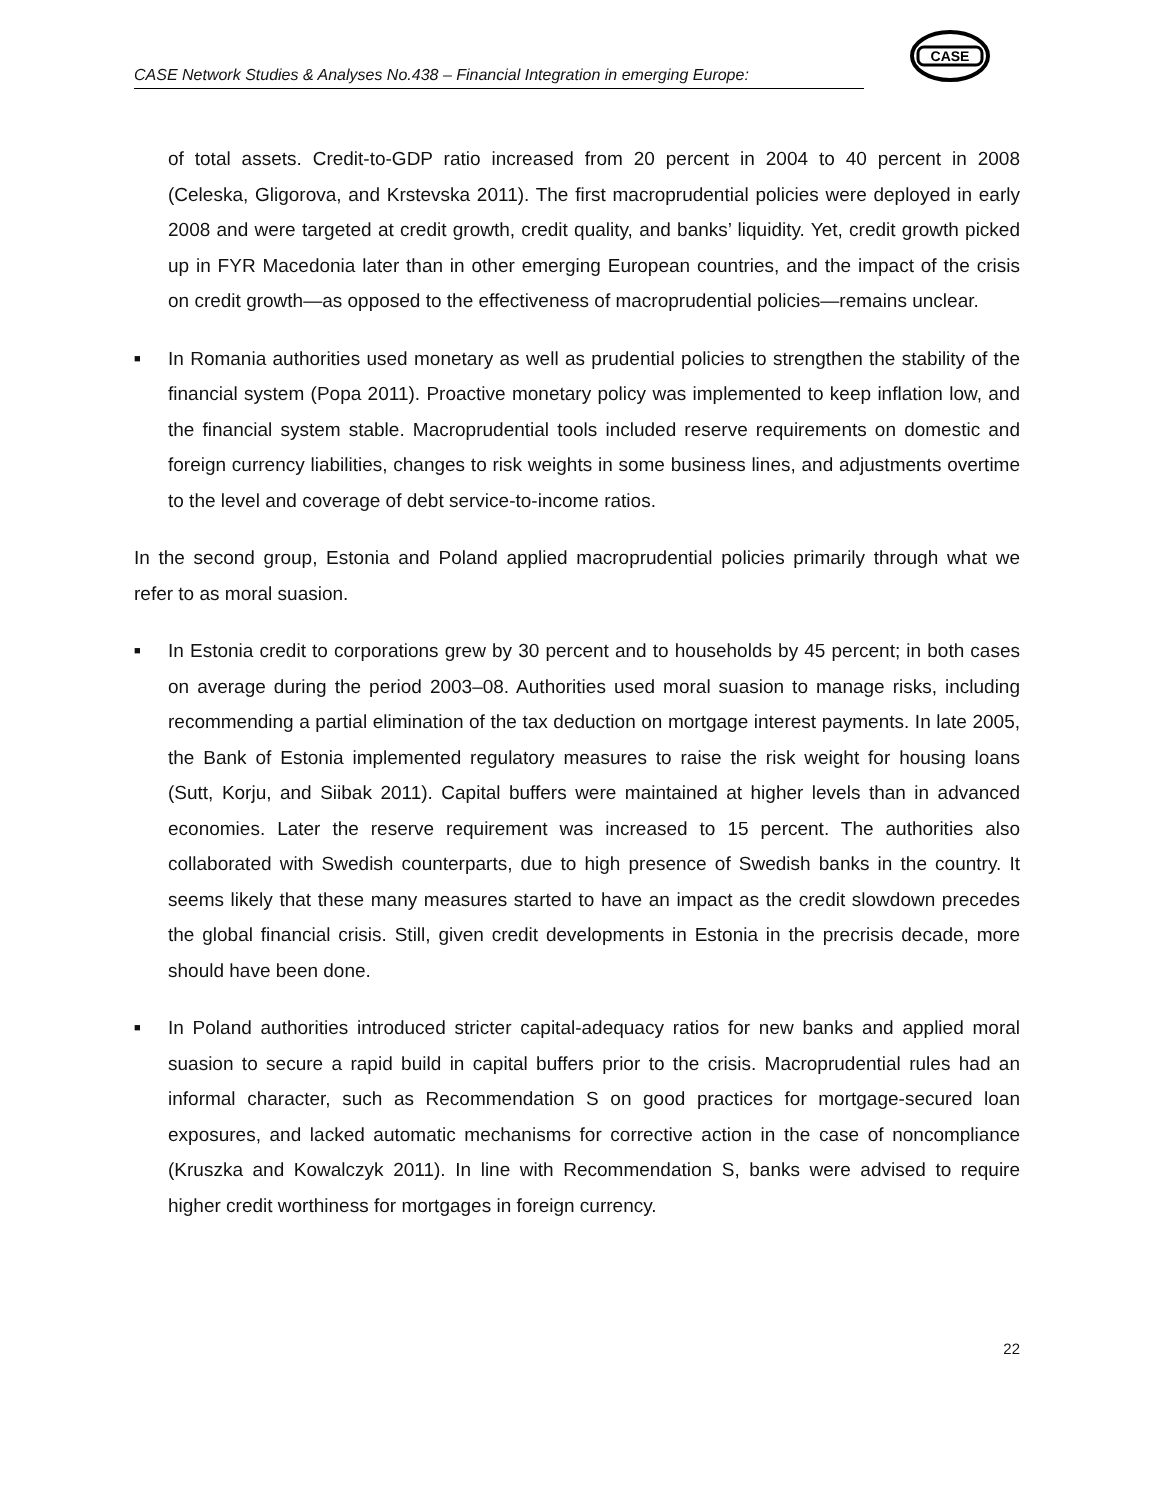CASE Network Studies & Analyses No.438 – Financial Integration in emerging Europe:
CASE
of total assets. Credit-to-GDP ratio increased from 20 percent in 2004 to 40 percent in 2008 (Celeska, Gligorova, and Krstevska 2011). The first macroprudential policies were deployed in early 2008 and were targeted at credit growth, credit quality, and banks’ liquidity. Yet, credit growth picked up in FYR Macedonia later than in other emerging European countries, and the impact of the crisis on credit growth—as opposed to the effectiveness of macroprudential policies—remains unclear.
■
In Romania authorities used monetary as well as prudential policies to strengthen the stability of the financial system (Popa 2011). Proactive monetary policy was implemented to keep inflation low, and the financial system stable. Macroprudential tools included reserve requirements on domestic and foreign currency liabilities, changes to risk weights in some business lines, and adjustments overtime to the level and coverage of debt service-to-income ratios.
In the second group, Estonia and Poland applied macroprudential policies primarily through what we refer to as moral suasion.
■
In Estonia credit to corporations grew by 30 percent and to households by 45 percent; in both cases on average during the period 2003–08. Authorities used moral suasion to manage risks, including recommending a partial elimination of the tax deduction on mortgage interest payments. In late 2005, the Bank of Estonia implemented regulatory measures to raise the risk weight for housing loans (Sutt, Korju, and Siibak 2011). Capital buffers were maintained at higher levels than in advanced economies. Later the reserve requirement was increased to 15 percent. The authorities also collaborated with Swedish counterparts, due to high presence of Swedish banks in the country. It seems likely that these many measures started to have an impact as the credit slowdown precedes the global financial crisis. Still, given credit developments in Estonia in the precrisis decade, more should have been done.
■
In Poland authorities introduced stricter capital-adequacy ratios for new banks and applied moral suasion to secure a rapid build in capital buffers prior to the crisis. Macroprudential rules had an informal character, such as Recommendation S on good practices for mortgage-secured loan exposures, and lacked automatic mechanisms for corrective action in the case of noncompliance (Kruszka and Kowalczyk 2011). In line with Recommendation S, banks were advised to require higher credit worthiness for mortgages in foreign currency.
22